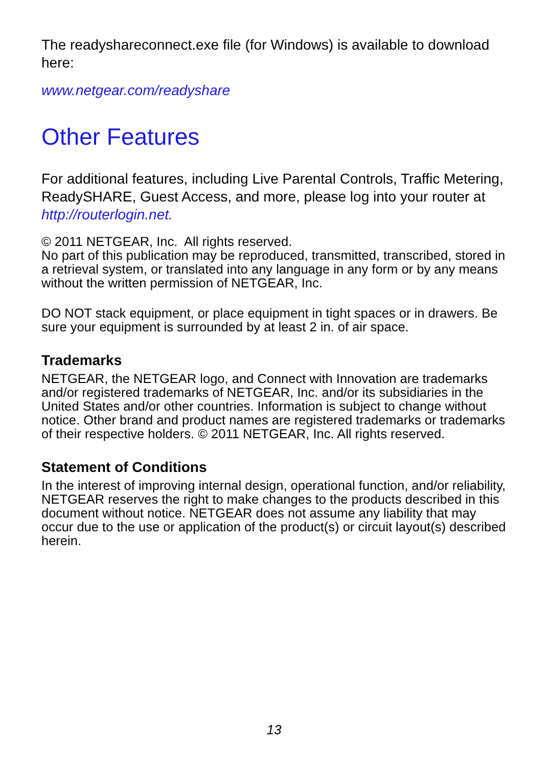The readyshareconnect.exe file (for Windows) is available to download here:
www.netgear.com/readyshare
Other Features
For additional features, including Live Parental Controls, Traffic Metering, ReadySHARE, Guest Access, and more, please log into your router at http://routerlogin.net.
© 2011 NETGEAR, Inc. All rights reserved.
No part of this publication may be reproduced, transmitted, transcribed, stored in a retrieval system, or translated into any language in any form or by any means without the written permission of NETGEAR, Inc.
DO NOT stack equipment, or place equipment in tight spaces or in drawers. Be sure your equipment is surrounded by at least 2 in. of air space.
Trademarks
NETGEAR, the NETGEAR logo, and Connect with Innovation are trademarks and/or registered trademarks of NETGEAR, Inc. and/or its subsidiaries in the United States and/or other countries. Information is subject to change without notice. Other brand and product names are registered trademarks or trademarks of their respective holders. © 2011 NETGEAR, Inc. All rights reserved.
Statement of Conditions
In the interest of improving internal design, operational function, and/or reliability, NETGEAR reserves the right to make changes to the products described in this document without notice. NETGEAR does not assume any liability that may occur due to the use or application of the product(s) or circuit layout(s) described herein.
13